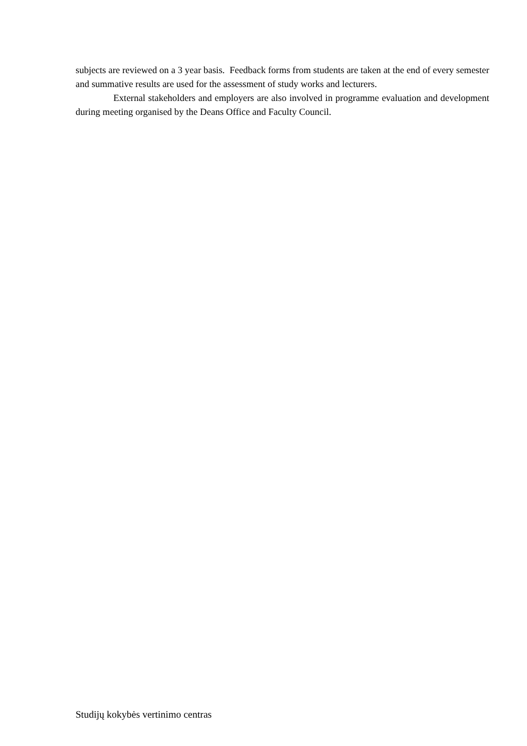subjects are reviewed on a 3 year basis. Feedback forms from students are taken at the end of every semester and summative results are used for the assessment of study works and lecturers.
External stakeholders and employers are also involved in programme evaluation and development during meeting organised by the Deans Office and Faculty Council.
Studijų kokybės vertinimo centras